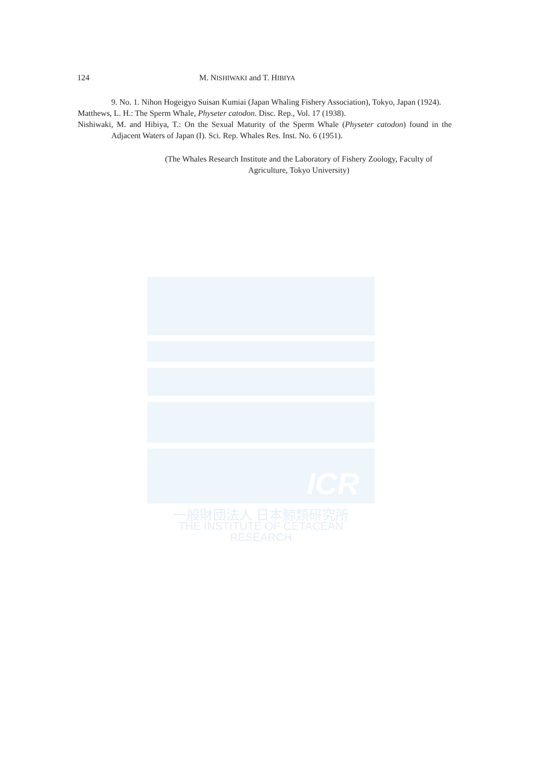ICR
一般財団法人 日本鯨類研究所
THE INSTITUTE OF CETACEAN RESEARCH
124 M. NISHIWAKI and T. HIBIYA
9. No. 1. Nihon Hogeigyo Suisan Kumiai (Japan Whaling Fishery Association), Tokyo, Japan (1924).
Matthews, L. H.: The Sperm Whale, Physeter catodon. Disc. Rep., Vol. 17 (1938).
Nishiwaki, M. and Hibiya, T.: On the Sexual Maturity of the Sperm Whale (Physeter catodon) found in the Adjacent Waters of Japan (I). Sci. Rep. Whales Res. Inst. No. 6 (1951).
(The Whales Research Institute and the Laboratory of Fishery Zoology, Faculty of Agriculture, Tokyo University)